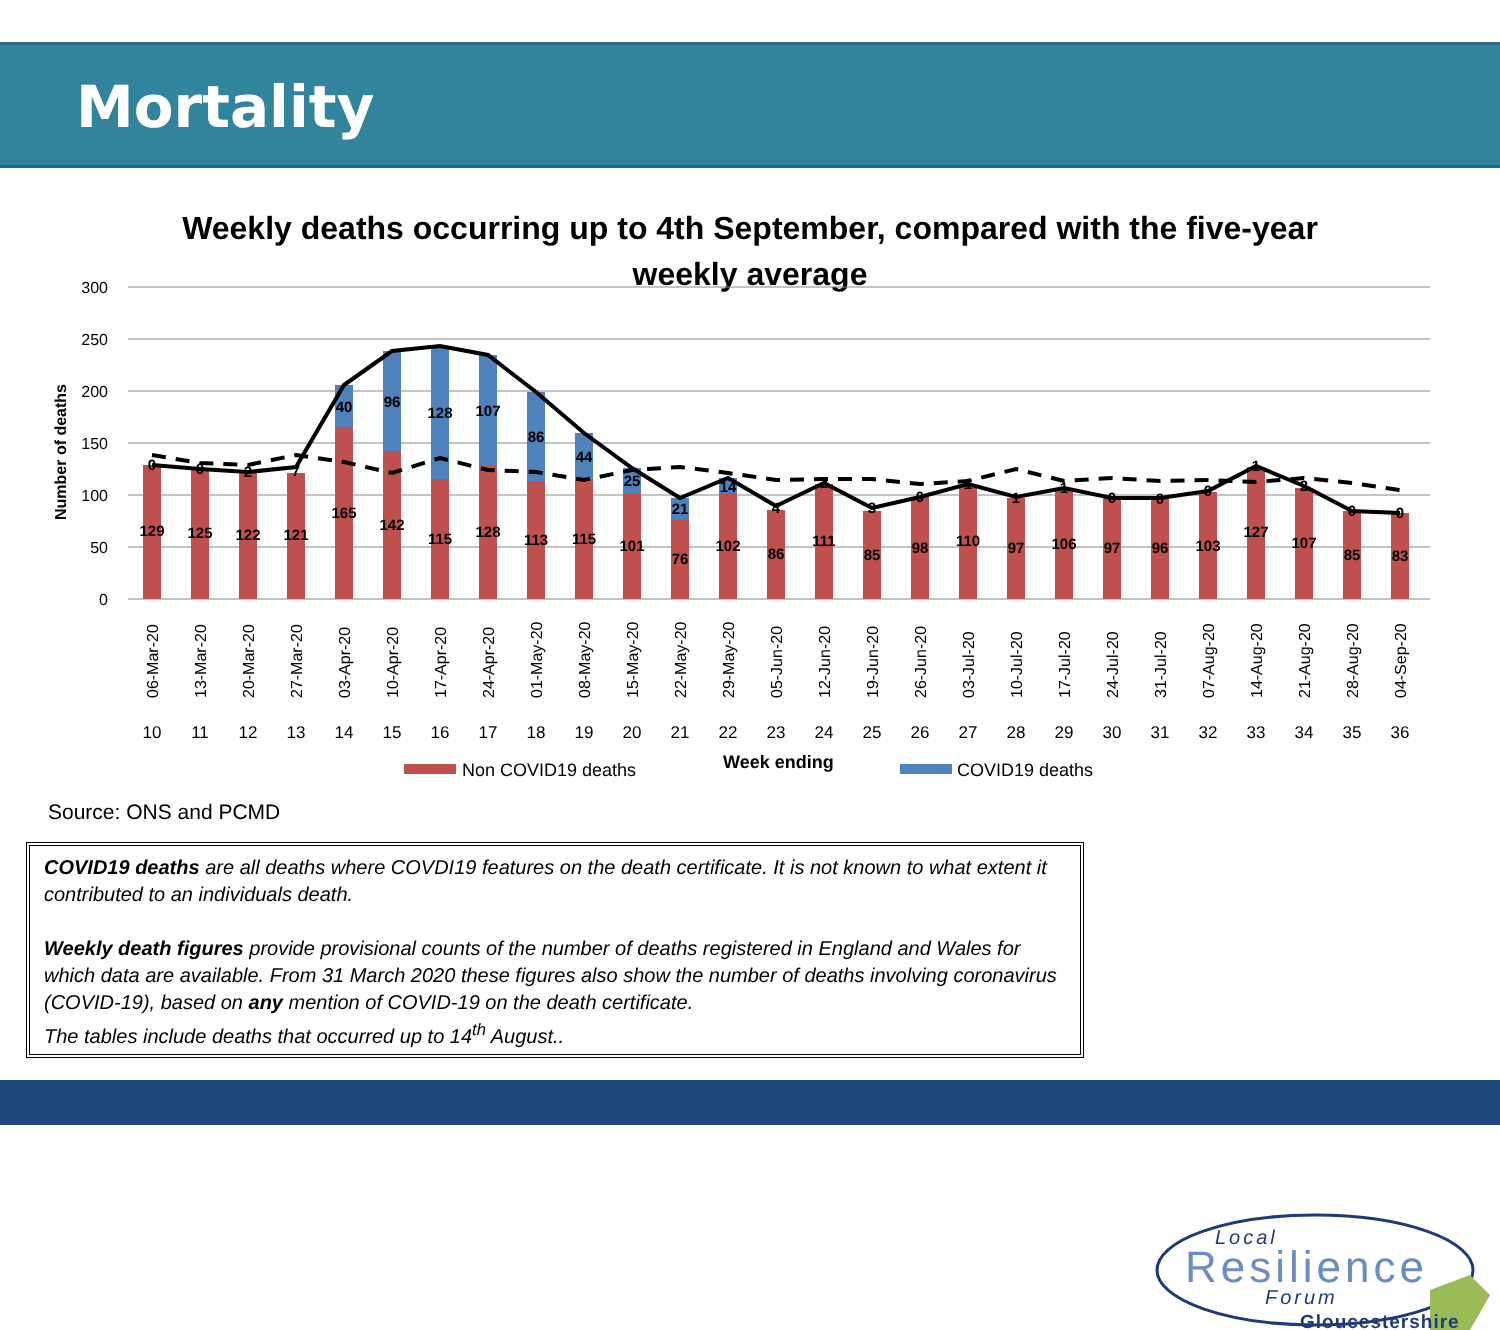Mortality
Weekly deaths occurring up to 4th September, compared with the five-year weekly average
300
250
200
150
100
50
0
Number of deaths
129
125
122
121
165
142
115
128
113
115
101
76
102
86
111
85
98
110
97
106
97
96
103
127
107
85
83
40
96
128
107
86
44
25
21
14
4
2
3
0
1
1
1
0
0
0
1
2
0
0
0
0
2
7
06-Mar-20
13-Mar-20
20-Mar-20
27-Mar-20
03-Apr-20
10-Apr-20
17-Apr-20
24-Apr-20
01-May-20
08-May-20
15-May-20
22-May-20
29-May-20
05-Jun-20
12-Jun-20
19-Jun-20
26-Jun-20
03-Jul-20
10-Jul-20
17-Jul-20
24-Jul-20
31-Jul-20
07-Aug-20
14-Aug-20
21-Aug-20
28-Aug-20
04-Sep-20
10
11
12
13
14
15
16
17
18
19
20
21
22
23
24
25
26
27
28
29
30
31
32
33
34
35
36
Non COVID19 deaths
Week ending
COVID19 deaths
Source: ONS and PCMD
COVID19 deaths are all deaths where COVDI19 features on the death certificate. It is not known to what extent it contributed to an individuals death.
Weekly death figures provide provisional counts of the number of deaths registered in England and Wales for which data are available. From 31 March 2020 these figures also show the number of deaths involving coronavirus (COVID-19), based on any mention of COVID-19 on the death certificate.
The tables include deaths that occurred up to 14<sup>th</sup> August..
Local
Resilience
Forum
Gloucestershire